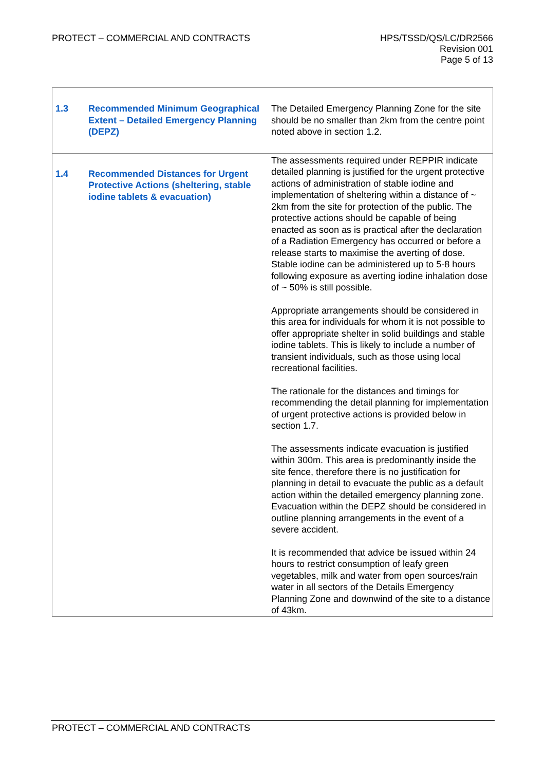PROTECT – COMMERCIAL AND CONTRACTS
HPS/TSSD/QS/LC/DR2566
Revision 001
Page 5 of 13
| 1.3 | Recommended Minimum Geographical Extent – Detailed Emergency Planning (DEPZ) | The Detailed Emergency Planning Zone for the site should be no smaller than 2km from the centre point noted above in section 1.2. |
| 1.4 | Recommended Distances for Urgent Protective Actions (sheltering, stable iodine tablets & evacuation) | The assessments required under REPPIR indicate detailed planning is justified for the urgent protective actions of administration of stable iodine and implementation of sheltering within a distance of ~ 2km from the site for protection of the public. The protective actions should be capable of being enacted as soon as is practical after the declaration of a Radiation Emergency has occurred or before a release starts to maximise the averting of dose. Stable iodine can be administered up to 5-8 hours following exposure as averting iodine inhalation dose of ~ 50% is still possible. Appropriate arrangements should be considered in this area for individuals for whom it is not possible to offer appropriate shelter in solid buildings and stable iodine tablets. This is likely to include a number of transient individuals, such as those using local recreational facilities. The rationale for the distances and timings for recommending the detail planning for implementation of urgent protective actions is provided below in section 1.7. The assessments indicate evacuation is justified within 300m. This area is predominantly inside the site fence, therefore there is no justification for planning in detail to evacuate the public as a default action within the detailed emergency planning zone. Evacuation within the DEPZ should be considered in outline planning arrangements in the event of a severe accident. It is recommended that advice be issued within 24 hours to restrict consumption of leafy green vegetables, milk and water from open sources/rain water in all sectors of the Details Emergency Planning Zone and downwind of the site to a distance of 43km. |
PROTECT – COMMERCIAL AND CONTRACTS